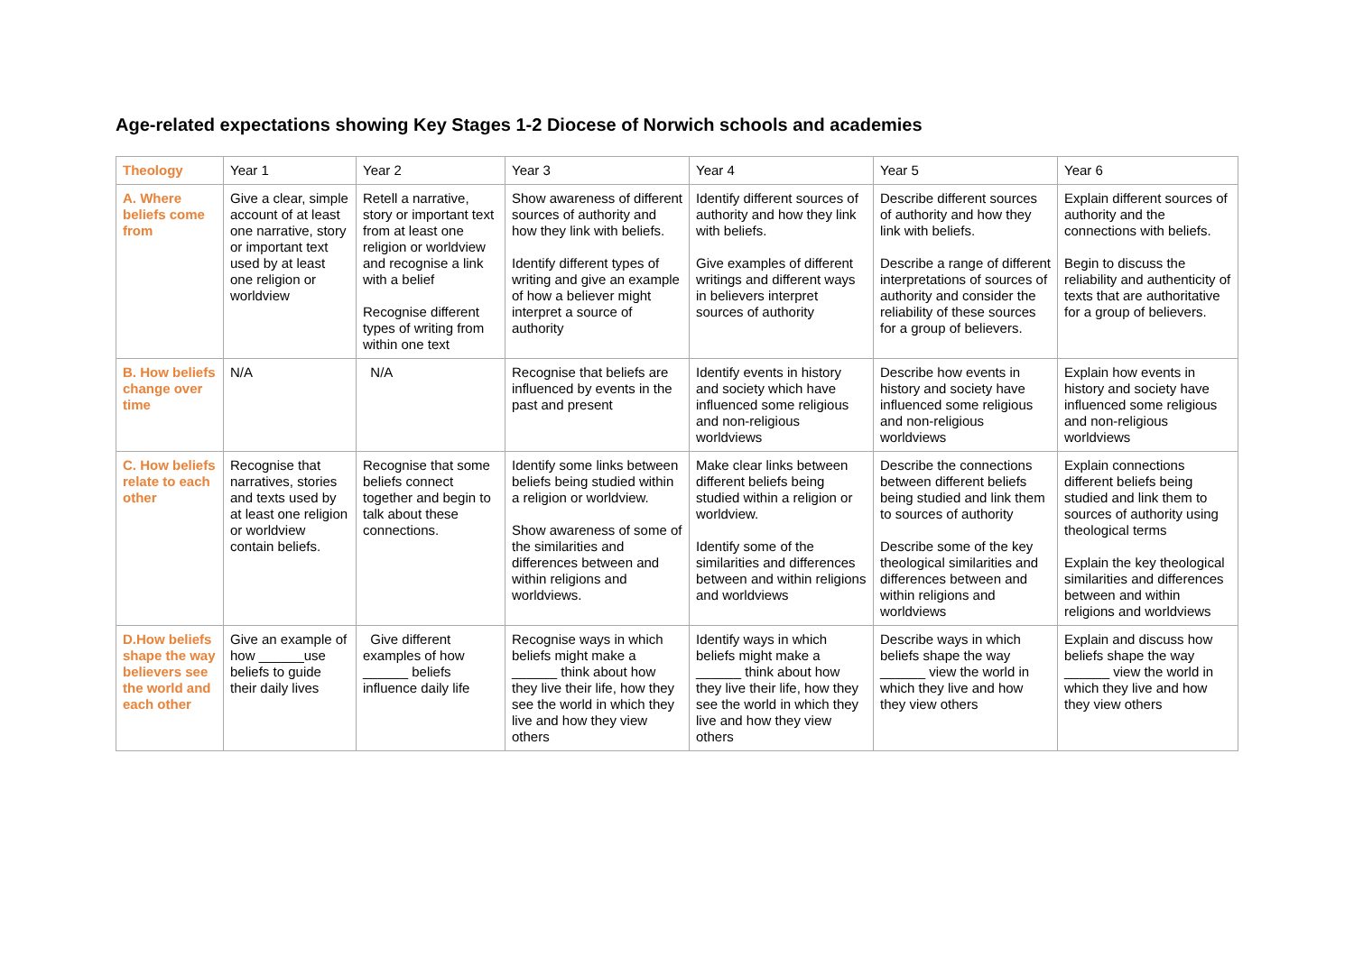Age-related expectations showing Key Stages 1-2 Diocese of Norwich schools and academies
| Theology | Year 1 | Year 2 | Year 3 | Year 4 | Year 5 | Year 6 |
| --- | --- | --- | --- | --- | --- | --- |
| A. Where beliefs come from | Give a clear, simple account of at least one narrative, story or important text used by at least one religion or worldview | Retell a narrative, story or important text from at least one religion or worldview and recognise a link with a belief Recognise different types of writing from within one text | Show awareness of different sources of authority and how they link with beliefs. Identify different types of writing and give an example of how a believer might interpret a source of authority | Identify different sources of authority and how they link with beliefs. Give examples of different writings and different ways in believers interpret sources of authority | Describe different sources of authority and how they link with beliefs. Describe a range of different interpretations of sources of authority and consider the reliability of these sources for a group of believers. | Explain different sources of authority and the connections with beliefs. Begin to discuss the reliability and authenticity of texts that are authoritative for a group of believers. |
| B. How beliefs change over time | N/A | N/A | Recognise that beliefs are influenced by events in the past and present | Identify events in history and society which have influenced some religious and non-religious worldviews | Describe how events in history and society have influenced some religious and non-religious worldviews | Explain how events in history and society have influenced some religious and non-religious worldviews |
| C. How beliefs relate to each other | Recognise that narratives, stories and texts used by at least one religion or worldview contain beliefs. | Recognise that some beliefs connect together and begin to talk about these connections. | Identify some links between beliefs being studied within a religion or worldview. Show awareness of some of the similarities and differences between and within religions and worldviews. | Make clear links between different beliefs being studied within a religion or worldview. Identify some of the similarities and differences between and within religions and worldviews | Describe the connections between different beliefs being studied and link them to sources of authority Describe some of the key theological similarities and differences between and within religions and worldviews | Explain connections different beliefs being studied and link them to sources of authority using theological terms Explain the key theological similarities and differences between and within religions and worldviews |
| D.How beliefs shape the way believers see the world and each other | Give an example of how ______use beliefs to guide their daily lives | Give different examples of how ______ beliefs influence daily life | Recognise ways in which beliefs might make a ______ think about how they live their life, how they see the world in which they live and how they view others | Identify ways in which beliefs might make a ______ think about how they live their life, how they see the world in which they live and how they view others | Describe ways in which beliefs shape the way ______ view the world in which they live and how they view others | Explain and discuss how beliefs shape the way ______ view the world in which they live and how they view others |